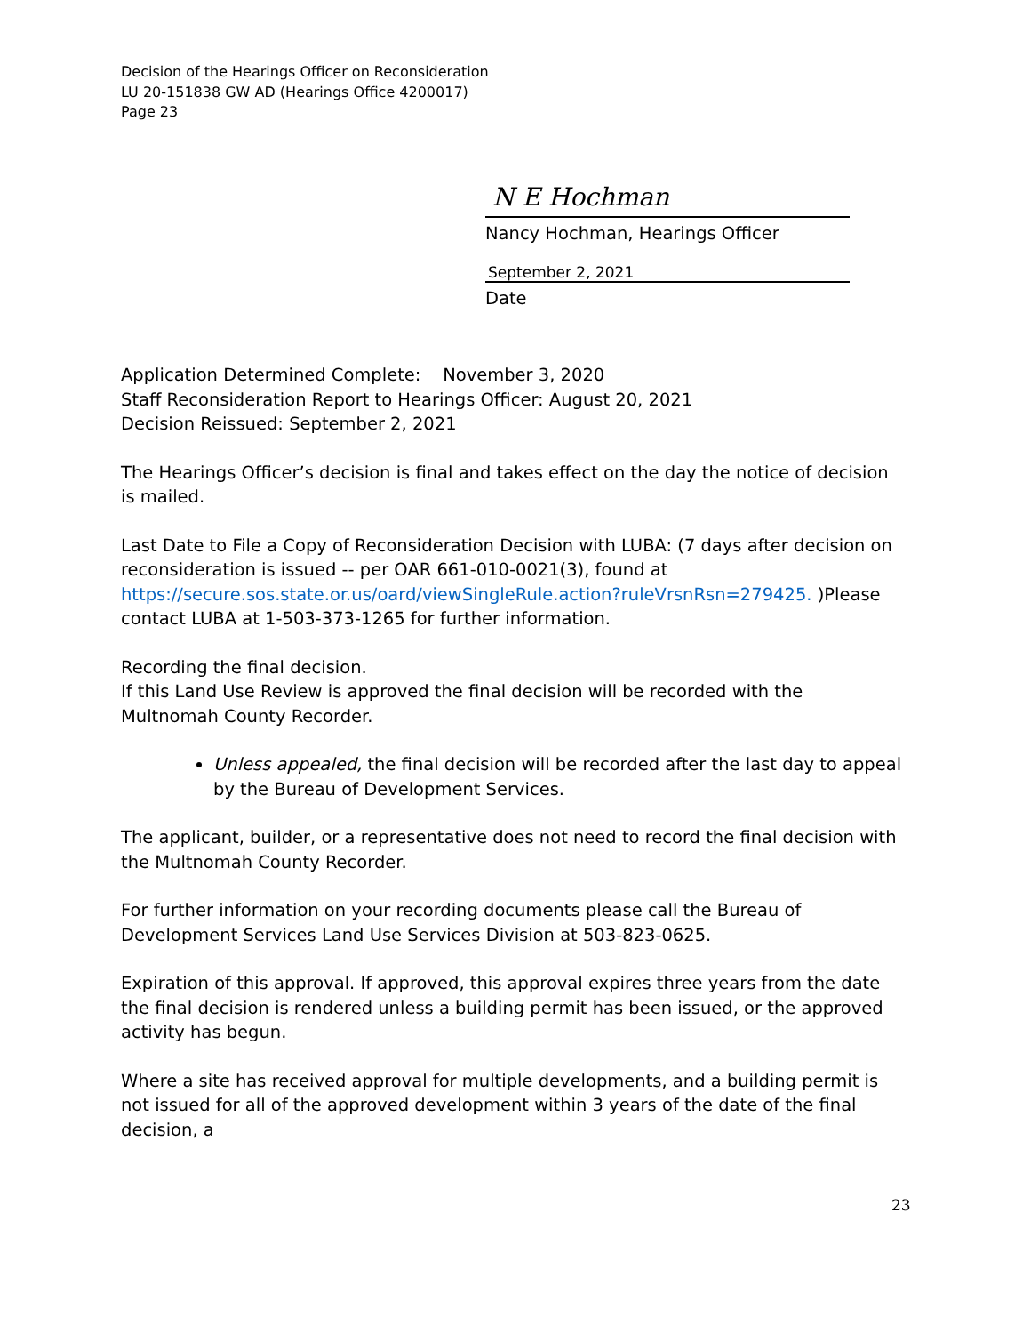Decision of the Hearings Officer on Reconsideration
LU 20-151838 GW AD (Hearings Office 4200017)
Page 23
N E Hochman
Nancy Hochman, Hearings Officer
September 2, 2021
Date
Application Determined Complete: November 3, 2020
Staff Reconsideration Report to Hearings Officer: August 20, 2021
Decision Reissued: September 2, 2021
The Hearings Officer’s decision is final and takes effect on the day the notice of decision is mailed.
Last Date to File a Copy of Reconsideration Decision with LUBA: (7 days after decision on reconsideration is issued -- per OAR 661-010-0021(3), found at https://secure.sos.state.or.us/oard/viewSingleRule.action?ruleVrsnRsn=279425. )Please contact LUBA at 1-503-373-1265 for further information.
Recording the final decision.
If this Land Use Review is approved the final decision will be recorded with the Multnomah County Recorder.
Unless appealed, the final decision will be recorded after the last day to appeal by the Bureau of Development Services.
The applicant, builder, or a representative does not need to record the final decision with the Multnomah County Recorder.
For further information on your recording documents please call the Bureau of Development Services Land Use Services Division at 503-823-0625.
Expiration of this approval. If approved, this approval expires three years from the date the final decision is rendered unless a building permit has been issued, or the approved activity has begun.
Where a site has received approval for multiple developments, and a building permit is not issued for all of the approved development within 3 years of the date of the final decision, a
23